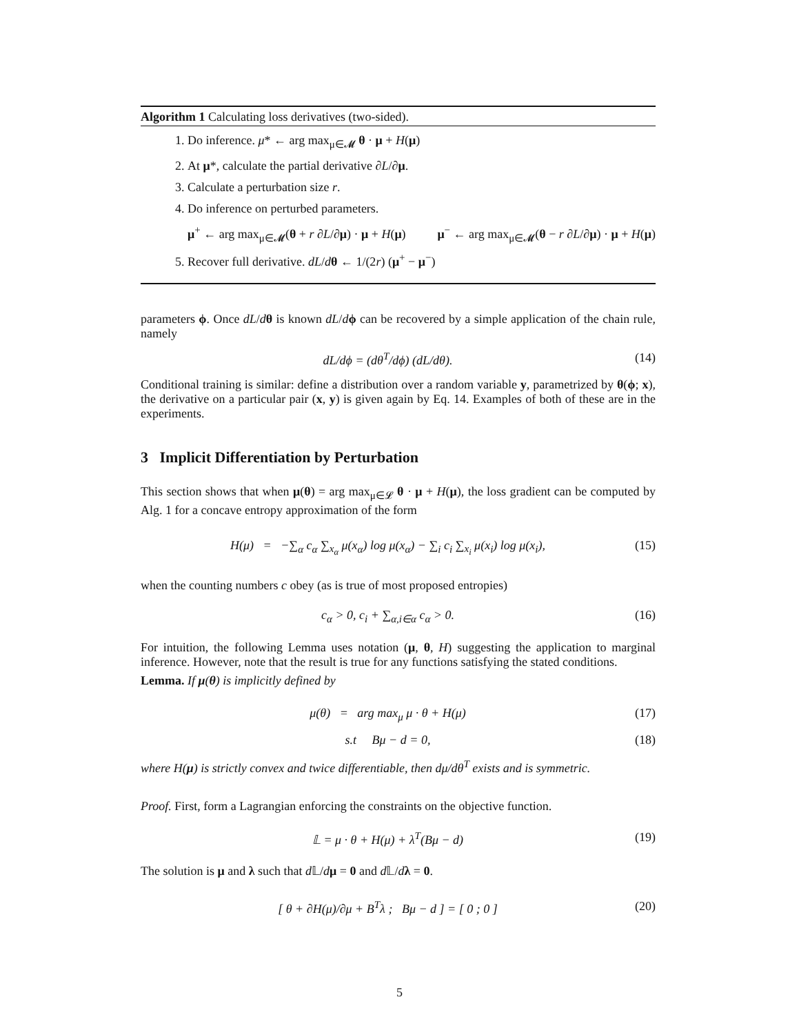Algorithm 1 Calculating loss derivatives (two-sided).
1. Do inference. μ* ← arg max<sub>μ∈𝓜</sub> θ · μ + H(μ)
2. At μ*, calculate the partial derivative ∂L/∂μ.
3. Calculate a perturbation size r.
4. Do inference on perturbed parameters.
μ<sup>+</sup> ← arg max<sub>μ∈𝓜</sub>(θ + r ∂L/∂μ) · μ + H(μ) μ<sup>−</sup> ← arg max<sub>μ∈𝓜</sub>(θ − r ∂L/∂μ) · μ + H(μ)
5. Recover full derivative. dL/dθ ← 1/(2r) (μ<sup>+</sup> − μ<sup>−</sup>)
parameters ϕ. Once dL/dθ is known dL/dϕ can be recovered by a simple application of the chain rule, namely
dL/dϕ = (dθ<sup>T</sup>/dϕ) (dL/dθ). (14)
Conditional training is similar: define a distribution over a random variable y, parametrized by θ(ϕ; x), the derivative on a particular pair (x, y) is given again by Eq. 14. Examples of both of these are in the experiments.
3 Implicit Differentiation by Perturbation
This section shows that when μ(θ) = arg max<sub>μ∈𝓛</sub> θ · μ + H(μ), the loss gradient can be computed by Alg. 1 for a concave entropy approximation of the form
H(μ) = −∑<sub>α</sub> c<sub>α</sub> ∑<sub>x<sub>α</sub></sub> μ(x<sub>α</sub>) log μ(x<sub>α</sub>) − ∑<sub>i</sub> c<sub>i</sub> ∑<sub>x<sub>i</sub></sub> μ(x<sub>i</sub>) log μ(x<sub>i</sub>), (15)
when the counting numbers c obey (as is true of most proposed entropies)
c<sub>α</sub> > 0, c<sub>i</sub> + ∑<sub>α,i∈α</sub> c<sub>α</sub> > 0. (16)
For intuition, the following Lemma uses notation (μ, θ, H) suggesting the application to marginal inference. However, note that the result is true for any functions satisfying the stated conditions.
Lemma. If μ(θ) is implicitly defined by
μ(θ) = arg max<sub>μ</sub> μ · θ + H(μ) (17)
s.t Bμ − d = 0, (18)
where H(μ) is strictly convex and twice differentiable, then dμ/dθ<sup>T</sup> exists and is symmetric.
Proof. First, form a Lagrangian enforcing the constraints on the objective function.
𝕃 = μ · θ + H(μ) + λ<sup>T</sup>(Bμ − d) (19)
The solution is μ and λ such that d 𝕃/dμ = 0 and d 𝕃/dλ = 0.
[ θ + ∂H(μ)/∂μ + B<sup>T</sup>λ ; Bμ − d ] = [ 0 ; 0 ] (20)
5